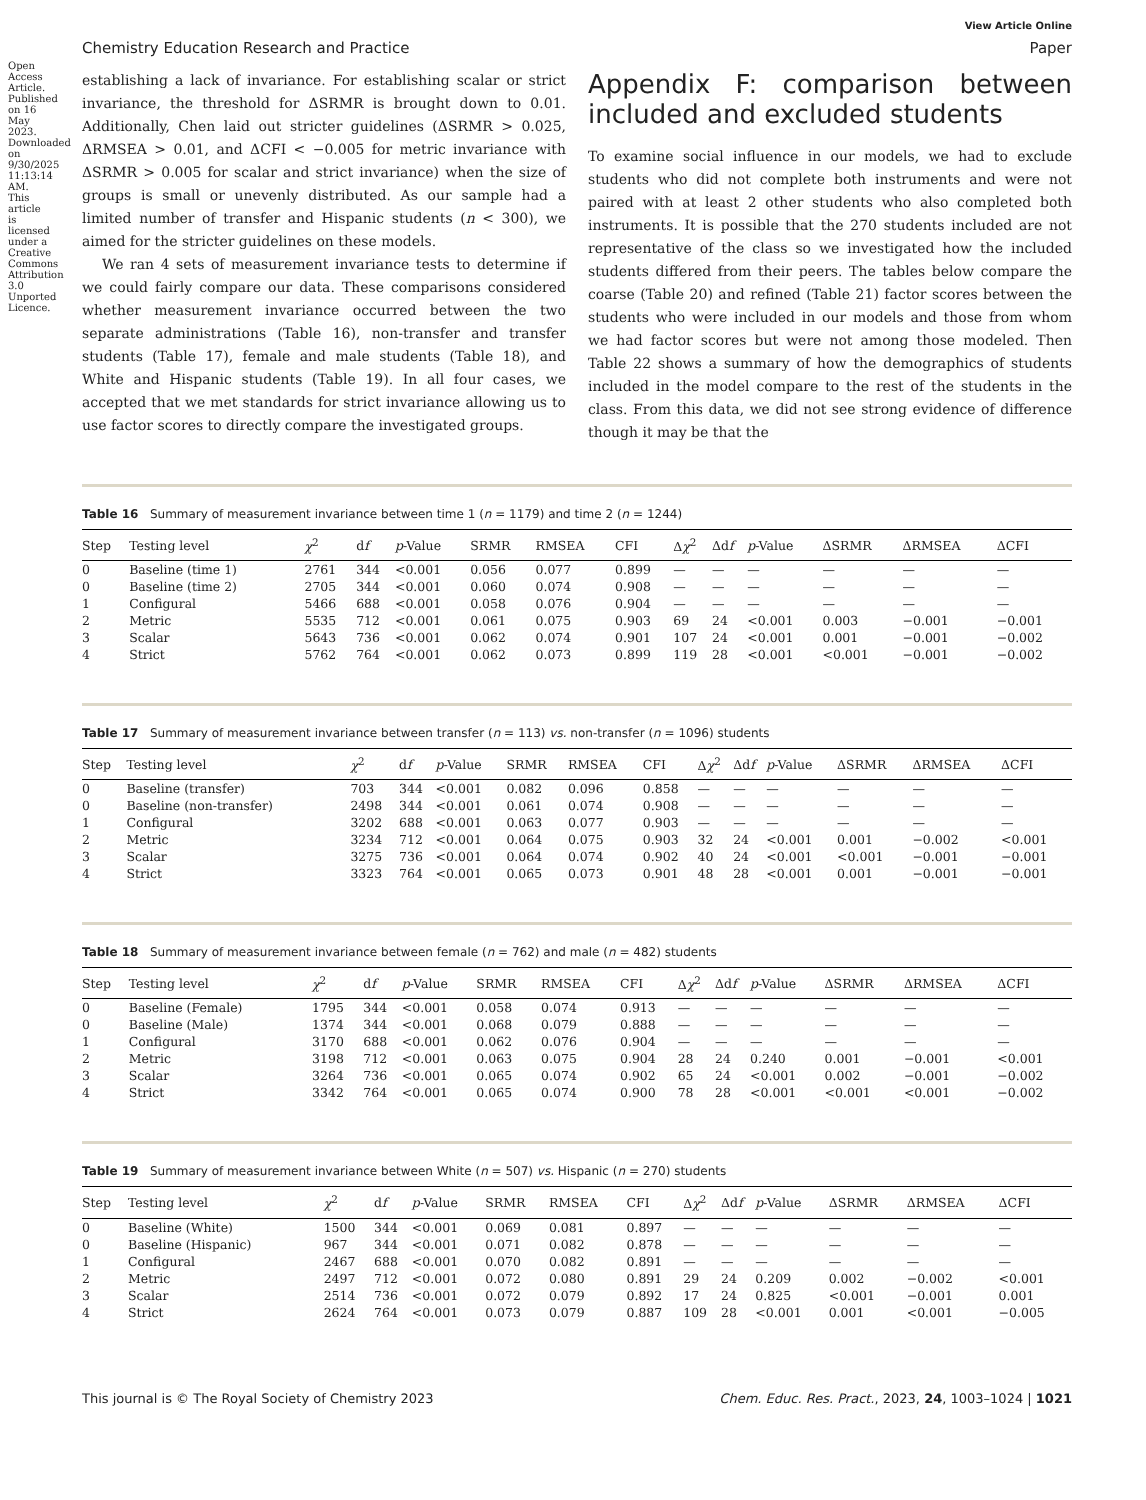Open Access Article. Published on 16 May 2023. Downloaded on 9/30/2025 11:13:14 AM. This article is licensed under a Creative Commons Attribution 3.0 Unported Licence.
View Article Online
Chemistry Education Research and Practice Paper
establishing a lack of invariance. For establishing scalar or strict invariance, the threshold for ΔSRMR is brought down to 0.01. Additionally, Chen laid out stricter guidelines (ΔSRMR > 0.025, ΔRMSEA > 0.01, and ΔCFI < −0.005 for metric invariance with ΔSRMR > 0.005 for scalar and strict invariance) when the size of groups is small or unevenly distributed. As our sample had a limited number of transfer and Hispanic students (n < 300), we aimed for the stricter guidelines on these models.
We ran 4 sets of measurement invariance tests to determine if we could fairly compare our data. These comparisons considered whether measurement invariance occurred between the two separate administrations (Table 16), non-transfer and transfer students (Table 17), female and male students (Table 18), and White and Hispanic students (Table 19). In all four cases, we accepted that we met standards for strict invariance allowing us to use factor scores to directly compare the investigated groups.
Appendix F: comparison between included and excluded students
To examine social influence in our models, we had to exclude students who did not complete both instruments and were not paired with at least 2 other students who also completed both instruments. It is possible that the 270 students included are not representative of the class so we investigated how the included students differed from their peers. The tables below compare the coarse (Table 20) and refined (Table 21) factor scores between the students who were included in our models and those from whom we had factor scores but were not among those modeled. Then Table 22 shows a summary of how the demographics of students included in the model compare to the rest of the students in the class. From this data, we did not see strong evidence of difference though it may be that the
Table 16 Summary of measurement invariance between time 1 (n = 1179) and time 2 (n = 1244)
| Step | Testing level | χ<sup>2</sup> | d f | p -Value | SRMR | RMSEA | CFI | Δ χ<sup>2</sup> | Δd f | p -Value | ΔSRMR | ΔRMSEA | ΔCFI |
| --- | --- | --- | --- | --- | --- | --- | --- | --- | --- | --- | --- | --- | --- |
| 0 | Baseline (time 1) | 2761 | 344 | <0.001 | 0.056 | 0.077 | 0.899 | — | — | — | — | — | — |
| 0 | Baseline (time 2) | 2705 | 344 | <0.001 | 0.060 | 0.074 | 0.908 | — | — | — | — | — | — |
| 1 | Configural | 5466 | 688 | <0.001 | 0.058 | 0.076 | 0.904 | — | — | — | — | — | — |
| 2 | Metric | 5535 | 712 | <0.001 | 0.061 | 0.075 | 0.903 | 69 | 24 | <0.001 | 0.003 | −0.001 | −0.001 |
| 3 | Scalar | 5643 | 736 | <0.001 | 0.062 | 0.074 | 0.901 | 107 | 24 | <0.001 | 0.001 | −0.001 | −0.002 |
| 4 | Strict | 5762 | 764 | <0.001 | 0.062 | 0.073 | 0.899 | 119 | 28 | <0.001 | <0.001 | −0.001 | −0.002 |
Table 17 Summary of measurement invariance between transfer (n = 113) vs. non-transfer (n = 1096) students
| Step | Testing level | χ<sup>2</sup> | d f | p -Value | SRMR | RMSEA | CFI | Δ χ<sup>2</sup> | Δd f | p -Value | ΔSRMR | ΔRMSEA | ΔCFI |
| --- | --- | --- | --- | --- | --- | --- | --- | --- | --- | --- | --- | --- | --- |
| 0 | Baseline (transfer) | 703 | 344 | <0.001 | 0.082 | 0.096 | 0.858 | — | — | — | — | — | — |
| 0 | Baseline (non-transfer) | 2498 | 344 | <0.001 | 0.061 | 0.074 | 0.908 | — | — | — | — | — | — |
| 1 | Configural | 3202 | 688 | <0.001 | 0.063 | 0.077 | 0.903 | — | — | — | — | — | — |
| 2 | Metric | 3234 | 712 | <0.001 | 0.064 | 0.075 | 0.903 | 32 | 24 | <0.001 | 0.001 | −0.002 | <0.001 |
| 3 | Scalar | 3275 | 736 | <0.001 | 0.064 | 0.074 | 0.902 | 40 | 24 | <0.001 | <0.001 | −0.001 | −0.001 |
| 4 | Strict | 3323 | 764 | <0.001 | 0.065 | 0.073 | 0.901 | 48 | 28 | <0.001 | 0.001 | −0.001 | −0.001 |
Table 18 Summary of measurement invariance between female (n = 762) and male (n = 482) students
| Step | Testing level | χ<sup>2</sup> | d f | p -Value | SRMR | RMSEA | CFI | Δ χ<sup>2</sup> | Δd f | p -Value | ΔSRMR | ΔRMSEA | ΔCFI |
| --- | --- | --- | --- | --- | --- | --- | --- | --- | --- | --- | --- | --- | --- |
| 0 | Baseline (Female) | 1795 | 344 | <0.001 | 0.058 | 0.074 | 0.913 | — | — | — | — | — | — |
| 0 | Baseline (Male) | 1374 | 344 | <0.001 | 0.068 | 0.079 | 0.888 | — | — | — | — | — | — |
| 1 | Configural | 3170 | 688 | <0.001 | 0.062 | 0.076 | 0.904 | — | — | — | — | — | — |
| 2 | Metric | 3198 | 712 | <0.001 | 0.063 | 0.075 | 0.904 | 28 | 24 | 0.240 | 0.001 | −0.001 | <0.001 |
| 3 | Scalar | 3264 | 736 | <0.001 | 0.065 | 0.074 | 0.902 | 65 | 24 | <0.001 | 0.002 | −0.001 | −0.002 |
| 4 | Strict | 3342 | 764 | <0.001 | 0.065 | 0.074 | 0.900 | 78 | 28 | <0.001 | <0.001 | <0.001 | −0.002 |
Table 19 Summary of measurement invariance between White (n = 507) vs. Hispanic (n = 270) students
| Step | Testing level | χ<sup>2</sup> | d f | p -Value | SRMR | RMSEA | CFI | Δ χ<sup>2</sup> | Δd f | p -Value | ΔSRMR | ΔRMSEA | ΔCFI |
| --- | --- | --- | --- | --- | --- | --- | --- | --- | --- | --- | --- | --- | --- |
| 0 | Baseline (White) | 1500 | 344 | <0.001 | 0.069 | 0.081 | 0.897 | — | — | — | — | — | — |
| 0 | Baseline (Hispanic) | 967 | 344 | <0.001 | 0.071 | 0.082 | 0.878 | — | — | — | — | — | — |
| 1 | Configural | 2467 | 688 | <0.001 | 0.070 | 0.082 | 0.891 | — | — | — | — | — | — |
| 2 | Metric | 2497 | 712 | <0.001 | 0.072 | 0.080 | 0.891 | 29 | 24 | 0.209 | 0.002 | −0.002 | <0.001 |
| 3 | Scalar | 2514 | 736 | <0.001 | 0.072 | 0.079 | 0.892 | 17 | 24 | 0.825 | <0.001 | −0.001 | 0.001 |
| 4 | Strict | 2624 | 764 | <0.001 | 0.073 | 0.079 | 0.887 | 109 | 28 | <0.001 | 0.001 | <0.001 | −0.005 |
This journal is © The Royal Society of Chemistry 2023 Chem. Educ. Res. Pract., 2023, 24, 1003–1024 | 1021